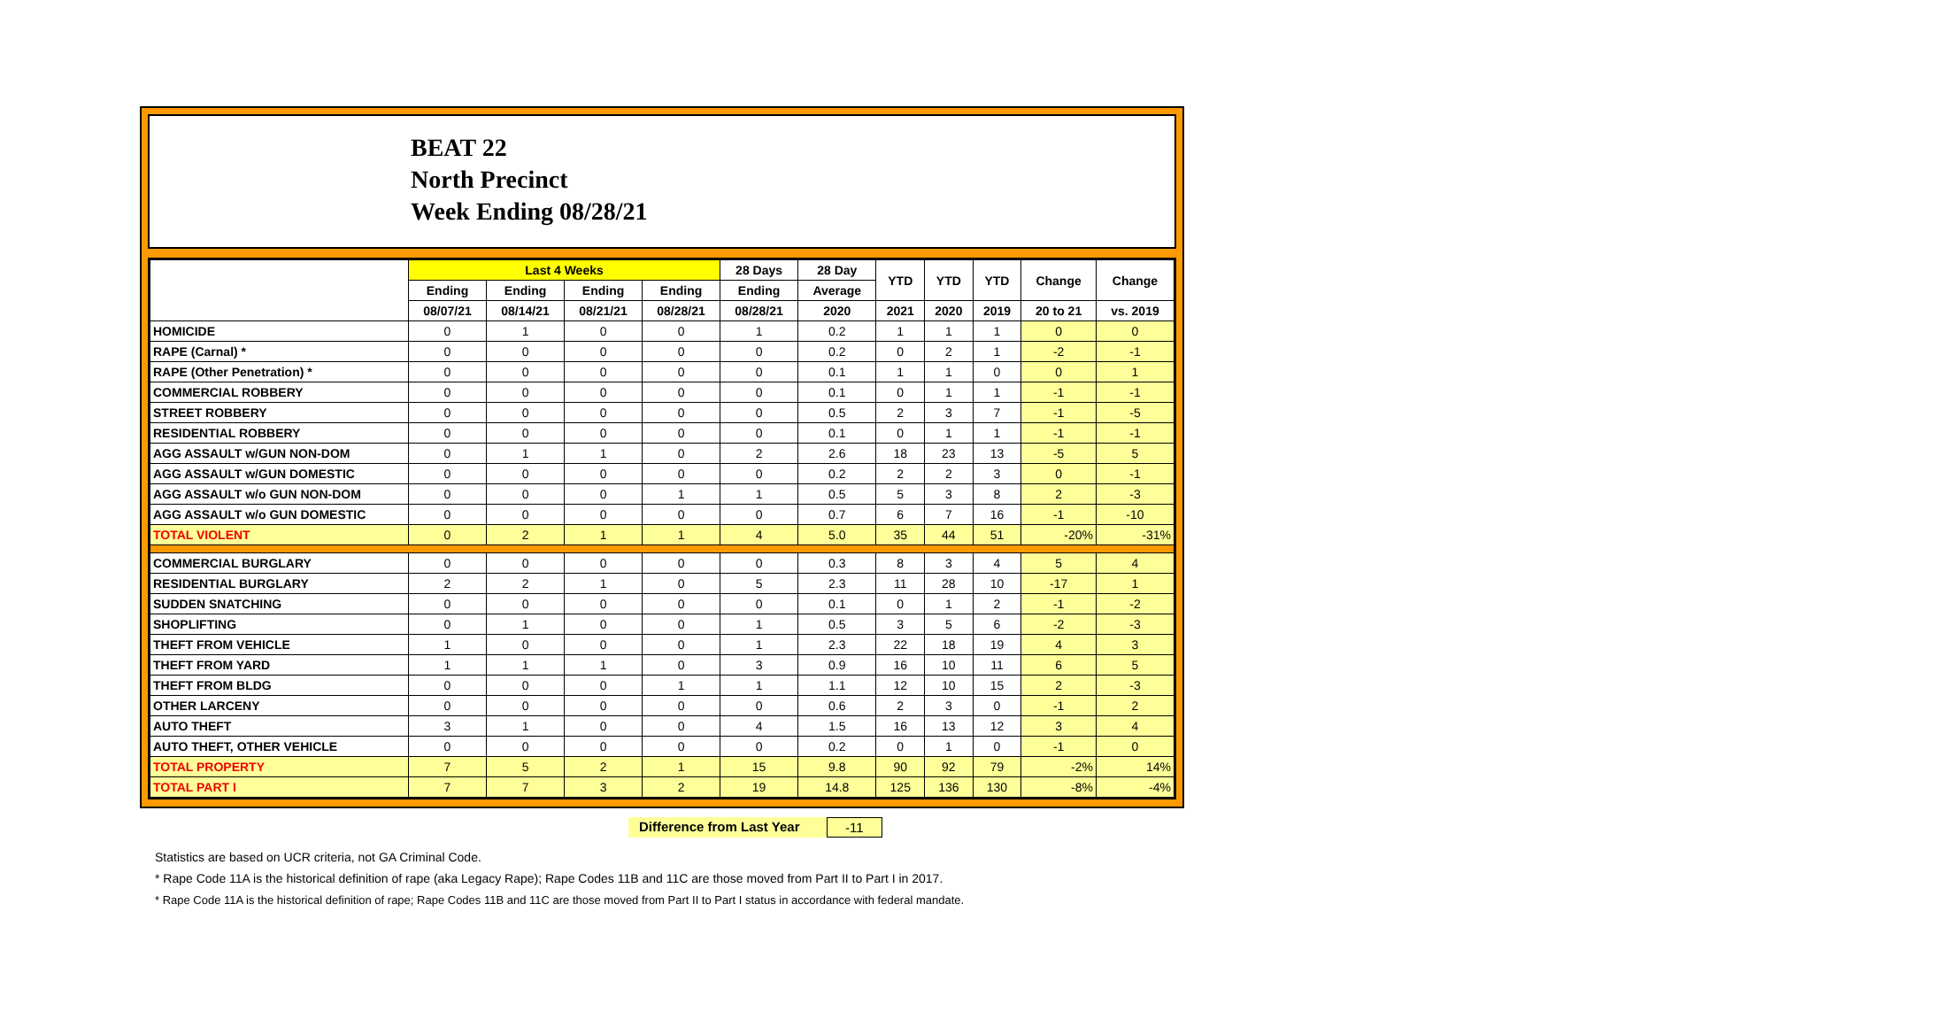BEAT 22
North Precinct
Week Ending 08/28/21
| | Last 4 Weeks | | | | 28 Days | 28 Day | YTD | YTD | YTD | Change | Change |
| --- | --- | --- | --- | --- | --- | --- | --- | --- | --- | --- | --- |
| | Ending | Ending | Ending | Ending | Ending | Average | | | | | |
| | 08/07/21 | 08/14/21 | 08/21/21 | 08/28/21 | 08/28/21 | 2020 | 2021 | 2020 | 2019 | 20 to 21 | vs. 2019 |
| HOMICIDE | 0 | 1 | 0 | 0 | 1 | 0.2 | 1 | 1 | 1 | 0 | 0 |
| RAPE (Carnal) * | 0 | 0 | 0 | 0 | 0 | 0.2 | 0 | 2 | 1 | -2 | -1 |
| RAPE (Other Penetration) * | 0 | 0 | 0 | 0 | 0 | 0.1 | 1 | 1 | 0 | 0 | 1 |
| COMMERCIAL ROBBERY | 0 | 0 | 0 | 0 | 0 | 0.1 | 0 | 1 | 1 | -1 | -1 |
| STREET ROBBERY | 0 | 0 | 0 | 0 | 0 | 0.5 | 2 | 3 | 7 | -1 | -5 |
| RESIDENTIAL ROBBERY | 0 | 0 | 0 | 0 | 0 | 0.1 | 0 | 1 | 1 | -1 | -1 |
| AGG ASSAULT w/GUN NON-DOM | 0 | 1 | 1 | 0 | 2 | 2.6 | 18 | 23 | 13 | -5 | 5 |
| AGG ASSAULT w/GUN DOMESTIC | 0 | 0 | 0 | 0 | 0 | 0.2 | 2 | 2 | 3 | 0 | -1 |
| AGG ASSAULT w/o GUN NON-DOM | 0 | 0 | 0 | 1 | 1 | 0.5 | 5 | 3 | 8 | 2 | -3 |
| AGG ASSAULT w/o GUN DOMESTIC | 0 | 0 | 0 | 0 | 0 | 0.7 | 6 | 7 | 16 | -1 | -10 |
| TOTAL VIOLENT | 0 | 2 | 1 | 1 | 4 | 5.0 | 35 | 44 | 51 | -20% | -31% |
| COMMERCIAL BURGLARY | 0 | 0 | 0 | 0 | 0 | 0.3 | 8 | 3 | 4 | 5 | 4 |
| RESIDENTIAL BURGLARY | 2 | 2 | 1 | 0 | 5 | 2.3 | 11 | 28 | 10 | -17 | 1 |
| SUDDEN SNATCHING | 0 | 0 | 0 | 0 | 0 | 0.1 | 0 | 1 | 2 | -1 | -2 |
| SHOPLIFTING | 0 | 1 | 0 | 0 | 1 | 0.5 | 3 | 5 | 6 | -2 | -3 |
| THEFT FROM VEHICLE | 1 | 0 | 0 | 0 | 1 | 2.3 | 22 | 18 | 19 | 4 | 3 |
| THEFT FROM YARD | 1 | 1 | 1 | 0 | 3 | 0.9 | 16 | 10 | 11 | 6 | 5 |
| THEFT FROM BLDG | 0 | 0 | 0 | 1 | 1 | 1.1 | 12 | 10 | 15 | 2 | -3 |
| OTHER LARCENY | 0 | 0 | 0 | 0 | 0 | 0.6 | 2 | 3 | 0 | -1 | 2 |
| AUTO THEFT | 3 | 1 | 0 | 0 | 4 | 1.5 | 16 | 13 | 12 | 3 | 4 |
| AUTO THEFT, OTHER VEHICLE | 0 | 0 | 0 | 0 | 0 | 0.2 | 0 | 1 | 0 | -1 | 0 |
| TOTAL PROPERTY | 7 | 5 | 2 | 1 | 15 | 9.8 | 90 | 92 | 79 | -2% | 14% |
| TOTAL PART I | 7 | 7 | 3 | 2 | 19 | 14.8 | 125 | 136 | 130 | -8% | -4% |
Difference from Last Year -11
Statistics are based on UCR criteria, not GA Criminal Code.
* Rape Code 11A is the historical definition of rape (aka Legacy Rape); Rape Codes 11B and 11C are those moved from Part II to Part I in 2017.
* Rape Code 11A is the historical definition of rape; Rape Codes 11B and 11C are those moved from Part II to Part I status in accordance with federal mandate.